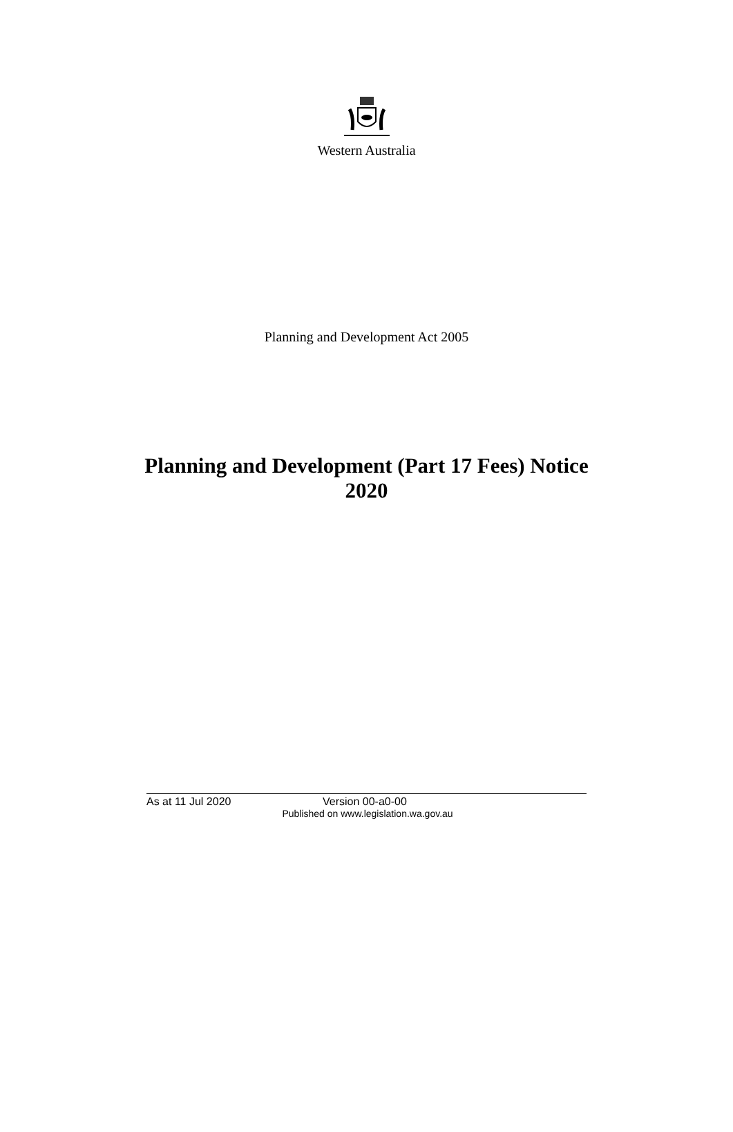Western Australia
Planning and Development Act 2005
Planning and Development (Part 17 Fees) Notice 2020
As at 11 Jul 2020 Version 00-a0-00
Published on www.legislation.wa.gov.au